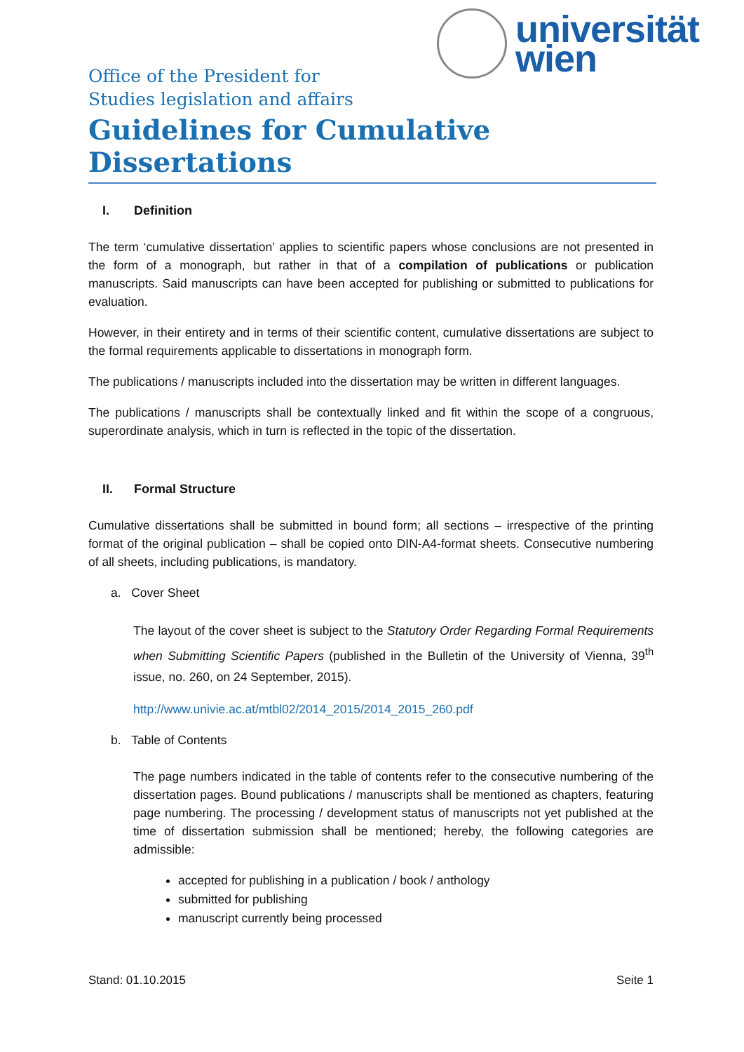universität
wien
Office of the President for
Studies legislation and affairs
Guidelines for Cumulative Dissertations
I. Definition
The term ‘cumulative dissertation’ applies to scientific papers whose conclusions are not presented in the form of a monograph, but rather in that of a compilation of publications or publication manuscripts. Said manuscripts can have been accepted for publishing or submitted to publications for evaluation.
However, in their entirety and in terms of their scientific content, cumulative dissertations are subject to the formal requirements applicable to dissertations in monograph form.
The publications / manuscripts included into the dissertation may be written in different languages.
The publications / manuscripts shall be contextually linked and fit within the scope of a congruous, superordinate analysis, which in turn is reflected in the topic of the dissertation.
II. Formal Structure
Cumulative dissertations shall be submitted in bound form; all sections – irrespective of the printing format of the original publication – shall be copied onto DIN-A4-format sheets. Consecutive numbering of all sheets, including publications, is mandatory.
a. Cover Sheet
The layout of the cover sheet is subject to the Statutory Order Regarding Formal Requirements when Submitting Scientific Papers (published in the Bulletin of the University of Vienna, 39<sup>th</sup> issue, no. 260, on 24 September, 2015).
http://www.univie.ac.at/mtbl02/2014_2015/2014_2015_260.pdf
b. Table of Contents
The page numbers indicated in the table of contents refer to the consecutive numbering of the dissertation pages. Bound publications / manuscripts shall be mentioned as chapters, featuring page numbering. The processing / development status of manuscripts not yet published at the time of dissertation submission shall be mentioned; hereby, the following categories are admissible:
accepted for publishing in a publication / book / anthology
submitted for publishing
manuscript currently being processed
Stand: 01.10.2015 Seite 1